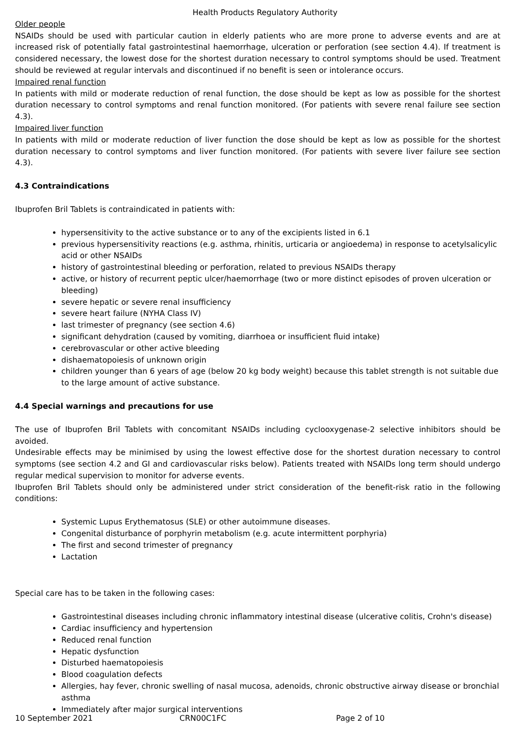Health Products Regulatory Authority
Older people
NSAIDs should be used with particular caution in elderly patients who are more prone to adverse events and are at increased risk of potentially fatal gastrointestinal haemorrhage, ulceration or perforation (see section 4.4). If treatment is considered necessary, the lowest dose for the shortest duration necessary to control symptoms should be used. Treatment should be reviewed at regular intervals and discontinued if no benefit is seen or intolerance occurs.
Impaired renal function
In patients with mild or moderate reduction of renal function, the dose should be kept as low as possible for the shortest duration necessary to control symptoms and renal function monitored. (For patients with severe renal failure see section 4.3).
Impaired liver function
In patients with mild or moderate reduction of liver function the dose should be kept as low as possible for the shortest duration necessary to control symptoms and liver function monitored. (For patients with severe liver failure see section 4.3).
4.3 Contraindications
Ibuprofen Bril Tablets is contraindicated in patients with:
hypersensitivity to the active substance or to any of the excipients listed in 6.1
previous hypersensitivity reactions (e.g. asthma, rhinitis, urticaria or angioedema) in response to acetylsalicylic acid or other NSAIDs
history of gastrointestinal bleeding or perforation, related to previous NSAIDs therapy
active, or history of recurrent peptic ulcer/haemorrhage (two or more distinct episodes of proven ulceration or bleeding)
severe hepatic or severe renal insufficiency
severe heart failure (NYHA Class IV)
last trimester of pregnancy (see section 4.6)
significant dehydration (caused by vomiting, diarrhoea or insufficient fluid intake)
cerebrovascular or other active bleeding
dishaematopoiesis of unknown origin
children younger than 6 years of age (below 20 kg body weight) because this tablet strength is not suitable due to the large amount of active substance.
4.4 Special warnings and precautions for use
The use of Ibuprofen Bril Tablets with concomitant NSAIDs including cyclooxygenase-2 selective inhibitors should be avoided.
Undesirable effects may be minimised by using the lowest effective dose for the shortest duration necessary to control symptoms (see section 4.2 and GI and cardiovascular risks below). Patients treated with NSAIDs long term should undergo regular medical supervision to monitor for adverse events.
Ibuprofen Bril Tablets should only be administered under strict consideration of the benefit-risk ratio in the following conditions:
Systemic Lupus Erythematosus (SLE) or other autoimmune diseases.
Congenital disturbance of porphyrin metabolism (e.g. acute intermittent porphyria)
The first and second trimester of pregnancy
Lactation
Special care has to be taken in the following cases:
Gastrointestinal diseases including chronic inflammatory intestinal disease (ulcerative colitis, Crohn's disease)
Cardiac insufficiency and hypertension
Reduced renal function
Hepatic dysfunction
Disturbed haematopoiesis
Blood coagulation defects
Allergies, hay fever, chronic swelling of nasal mucosa, adenoids, chronic obstructive airway disease or bronchial asthma
Immediately after major surgical interventions
10 September 2021 CRN00C1FC Page 2 of 10